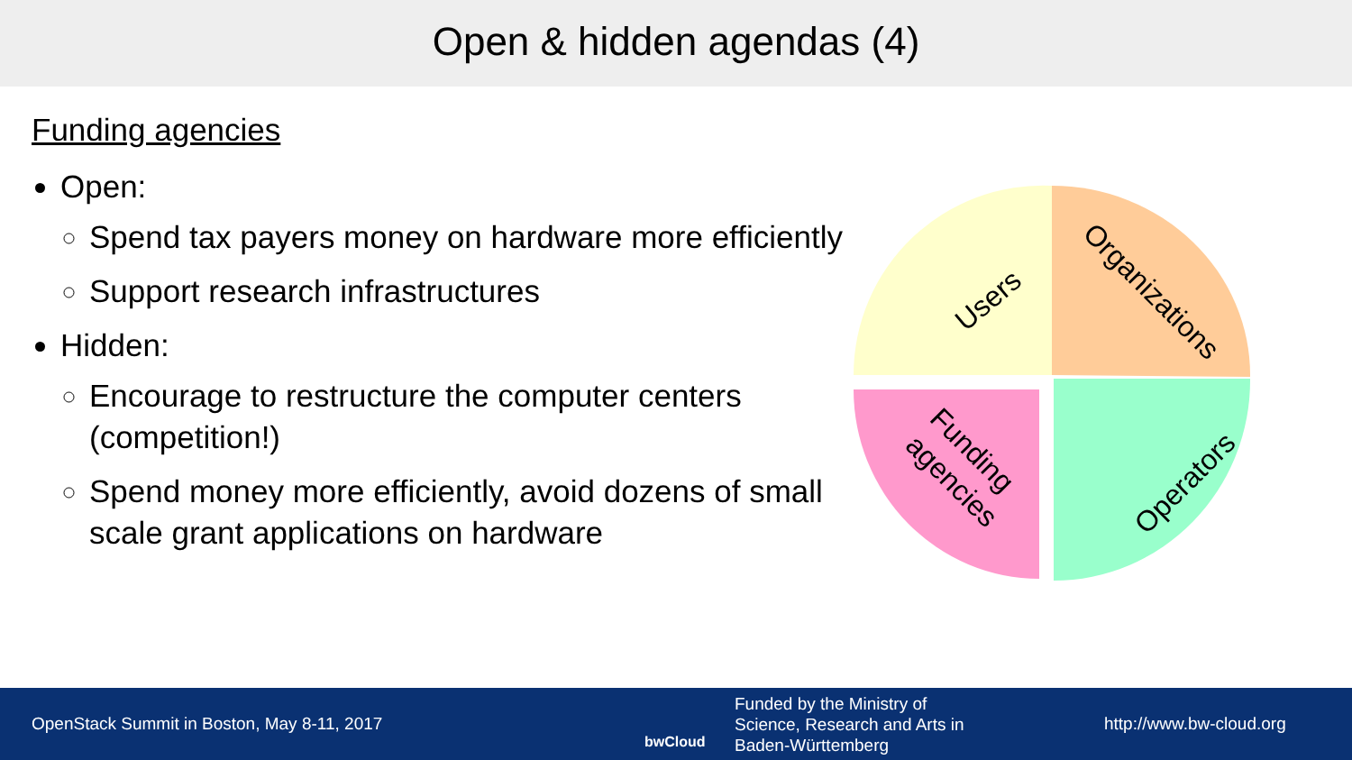Open & hidden agendas (4)
Funding agencies
Open:
Spend tax payers money on hardware more efficiently
Support research infrastructures
Hidden:
Encourage to restructure the computer centers (competition!)
Spend money more efficiently, avoid dozens of small scale grant applications on hardware
Users
Organizations
Operators
Funding
agencies
OpenStack Summit in Boston, May 8-11, 2017
bwCloud
Funded by the Ministry of
Science, Research and Arts in
Baden-Württemberg
http://www.bw-cloud.org